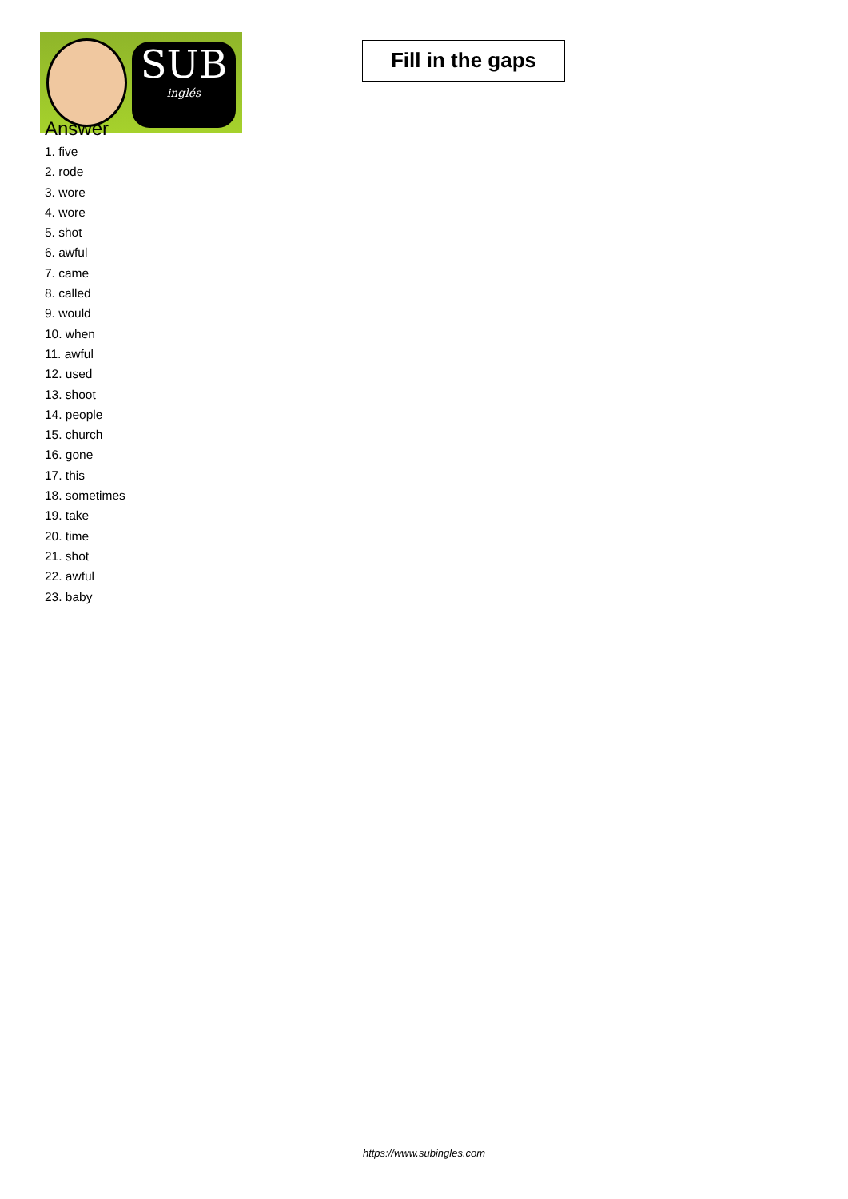SUB
inglés
Fill in the gaps
Answer
1. five
2. rode
3. wore
4. wore
5. shot
6. awful
7. came
8. called
9. would
10. when
11. awful
12. used
13. shoot
14. people
15. church
16. gone
17. this
18. sometimes
19. take
20. time
21. shot
22. awful
23. baby
https://www.subingles.com